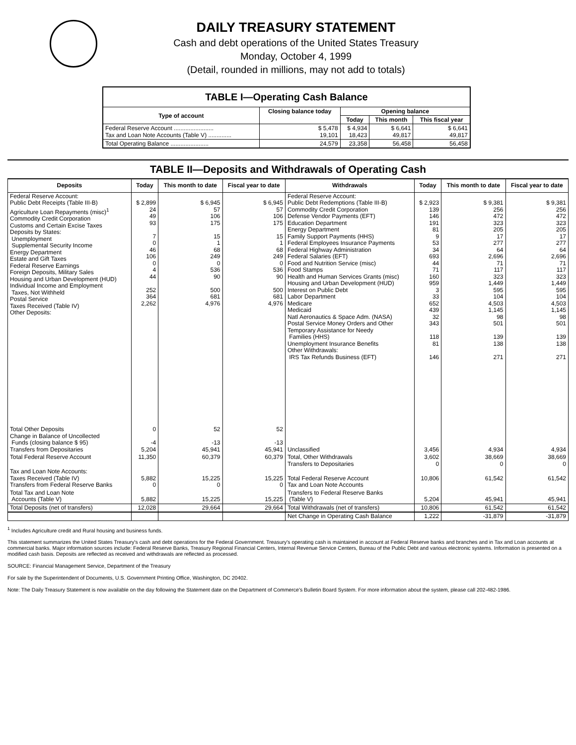DAILY TREASURY STATEMENT
Cash and debt operations of the United States Treasury
Monday, October 4, 1999
(Detail, rounded in millions, may not add to totals)
| TABLE I—Operating Cash Balance | | | | |
| --- | --- | --- | --- | --- |
| Type of account | Closing balance today | Opening balance | | |
| | | Today | This month | This fiscal year |
| Federal Reserve Account ........................ Tax and Loan Note Accounts (Table V) .............. | $ 5,478 19,101 | $ 4,934 18,423 | $ 6,641 49,817 | $ 6,641 49,817 |
| Total Operating Balance ....................... | 24,579 | 23,358 | 56,458 | 56,458 |
TABLE II—Deposits and Withdrawals of Operating Cash
| Deposits | Today | This month to date | Fiscal year to date | Withdrawals | Today | This month to date | Fiscal year to date |
| --- | --- | --- | --- | --- | --- | --- | --- |
| Federal Reserve Account: Public Debt Receipts (Table III-B) Agriculture Loan Repayments (misc)<sup>1</sup> Commodity Credit Corporation Customs and Certain Excise Taxes Deposits by States: Unemployment Supplemental Security Income Energy Department Estate and Gift Taxes Federal Reserve Earnings Foreign Deposits, Military Sales Housing and Urban Development (HUD) Individual Income and Employment Taxes, Not Withheld Postal Service Taxes Received (Table IV) Other Deposits: | $ 2,899 24 49 93 7 0 46 106 0 4 44 252 364 2,262 | $ 6,945 57 106 175 15 1 68 249 0 536 90 500 681 4,976 | $ 6,945 57 106 175 15 1 68 249 0 536 90 500 681 4,976 | Federal Reserve Account: Public Debt Redemptions (Table III-B) Commodity Credit Corporation Defense Vendor Payments (EFT) Education Department Energy Department Family Support Payments (HHS) Federal Employees Insurance Payments Federal Highway Administration Federal Salaries (EFT) Food and Nutrition Service (misc) Food Stamps Health and Human Services Grants (misc) Housing and Urban Development (HUD) Interest on Public Debt Labor Department Medicare Medicaid Natl Aeronautics & Space Adm. (NASA) Postal Service Money Orders and Other Temporary Assistance for Needy Families (HHS) Unemployment Insurance Benefits Other Withdrawals: IRS Tax Refunds Business (EFT) | $ 2,923 139 146 191 81 9 53 34 693 44 71 160 959 3 33 652 439 32 343 118 81 146 | $ 9,381 256 472 323 205 17 277 64 2,696 71 117 323 1,449 595 104 4,503 1,145 98 501 139 138 271 | $ 9,381 256 472 323 205 17 277 64 2,696 71 117 323 1,449 595 104 4,503 1,145 98 501 139 138 271 |
| Total Other Deposits Change in Balance of Uncollected Funds (closing balance $ 95) Transfers from Depositaries | 0 -4 5,204 | 52 -13 45,941 | 52 -13 45,941 | Unclassified | 3,456 | 4,934 | 4,934 |
| Total Federal Reserve Account | 11,350 | 60,379 | 60,379 | Total, Other Withdrawals Transfers to Depositaries | 3,602 0 | 38,669 0 | 38,669 0 |
| Tax and Loan Note Accounts: Taxes Received (Table IV) Transfers from Federal Reserve Banks | 5,882 0 | 15,225 0 | 15,225 0 | Total Federal Reserve Account Tax and Loan Note Accounts | 10,806 | 61,542 | 61,542 |
| Total Tax and Loan Note Accounts (Table V) | 5,882 | 15,225 | 15,225 | Transfers to Federal Reserve Banks (Table V) | 5,204 | 45,941 | 45,941 |
| Total Deposits (net of transfers) | 12,028 | 29,664 | 29,664 | Total Withdrawals (net of transfers) | 10,806 | 61,542 | 61,542 |
| | | | | Net Change in Operating Cash Balance | 1,222 | -31,879 | -31,879 |
<sup>1</sup> Includes Agriculture credit and Rural housing and business funds.
This statement summarizes the United States Treasury's cash and debt operations for the Federal Government. Treasury's operating cash is maintained in account at Federal Reserve banks and branches and in Tax and Loan accounts at commercial banks. Major information sources include: Federal Reserve Banks, Treasury Regional Financial Centers, Internal Revenue Service Centers, Bureau of the Public Debt and various electronic systems. Information is presented on a modified cash basis. Deposits are reflected as received and withdrawals are reflected as processed.
SOURCE: Financial Management Service, Department of the Treasury
For sale by the Superintendent of Documents, U.S. Government Printing Office, Washington, DC 20402.
Note: The Daily Treasury Statement is now available on the day following the Statement date on the Department of Commerce's Bulletin Board System. For more information about the system, please call 202-482-1986.